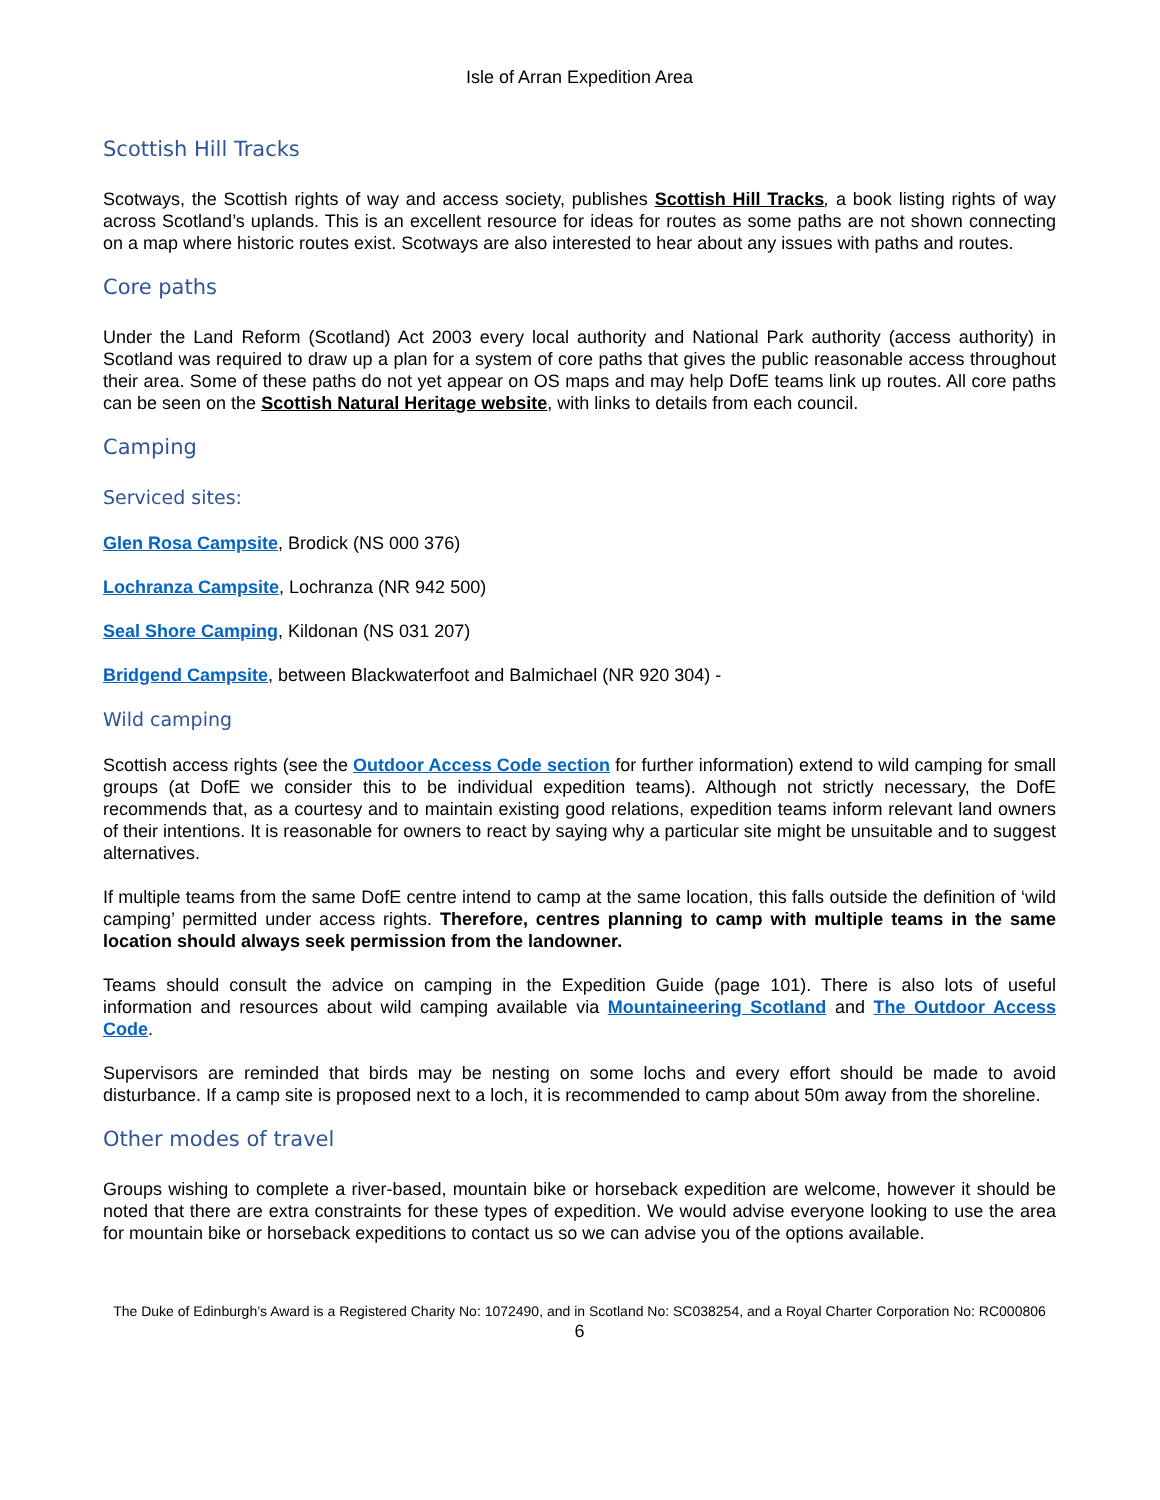Isle of Arran Expedition Area
Scottish Hill Tracks
Scotways, the Scottish rights of way and access society, publishes Scottish Hill Tracks, a book listing rights of way across Scotland’s uplands. This is an excellent resource for ideas for routes as some paths are not shown connecting on a map where historic routes exist. Scotways are also interested to hear about any issues with paths and routes.
Core paths
Under the Land Reform (Scotland) Act 2003 every local authority and National Park authority (access authority) in Scotland was required to draw up a plan for a system of core paths that gives the public reasonable access throughout their area. Some of these paths do not yet appear on OS maps and may help DofE teams link up routes. All core paths can be seen on the Scottish Natural Heritage website, with links to details from each council.
Camping
Serviced sites:
Glen Rosa Campsite, Brodick (NS 000 376)
Lochranza Campsite, Lochranza (NR 942 500)
Seal Shore Camping, Kildonan (NS 031 207)
Bridgend Campsite, between Blackwaterfoot and Balmichael (NR 920 304) -
Wild camping
Scottish access rights (see the Outdoor Access Code section for further information) extend to wild camping for small groups (at DofE we consider this to be individual expedition teams). Although not strictly necessary, the DofE recommends that, as a courtesy and to maintain existing good relations, expedition teams inform relevant land owners of their intentions. It is reasonable for owners to react by saying why a particular site might be unsuitable and to suggest alternatives.
If multiple teams from the same DofE centre intend to camp at the same location, this falls outside the definition of ‘wild camping’ permitted under access rights. Therefore, centres planning to camp with multiple teams in the same location should always seek permission from the landowner.
Teams should consult the advice on camping in the Expedition Guide (page 101). There is also lots of useful information and resources about wild camping available via Mountaineering Scotland and The Outdoor Access Code.
Supervisors are reminded that birds may be nesting on some lochs and every effort should be made to avoid disturbance. If a camp site is proposed next to a loch, it is recommended to camp about 50m away from the shoreline.
Other modes of travel
Groups wishing to complete a river-based, mountain bike or horseback expedition are welcome, however it should be noted that there are extra constraints for these types of expedition. We would advise everyone looking to use the area for mountain bike or horseback expeditions to contact us so we can advise you of the options available.
The Duke of Edinburgh’s Award is a Registered Charity No: 1072490, and in Scotland No: SC038254, and a Royal Charter Corporation No: RC000806
6